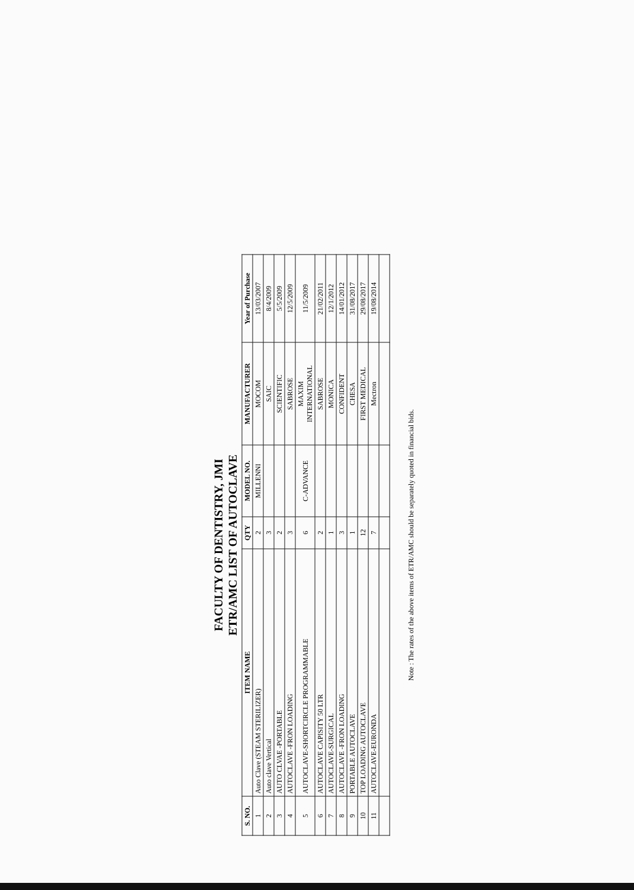FACULTY OF DENTISTRY, JMI
ETR/AMC LIST OF AUTOCLAVE
| S. NO. | ITEM NAME | QTY | MODEL NO. | MANUFACTURER | Year of Purchase |
| --- | --- | --- | --- | --- | --- |
| 1 | Auto Clave (STEAM STERILIZER) | 2 | MILLENNI | MOCOM | 13/03/2007 |
| 2 | Auto clave Vertical | 3 | | SAIC | 8/4/2009 |
| 3 | AUTO CLVAE -PORTABLE | 2 | | SCIENTIFIC | 5/5/2009 |
| 4 | AUTOCLAVE -FRON LOADING | 3 | | SABROSE | 12/5/2009 |
| 5 | AUTOCLAVE-SHORTCIRCLE PROGRAMMABLE | 6 | C-ADVANCE | MAXIM INTERNATIONAL | 11/5/2009 |
| 6 | AUTOCLAVE CAPISITY 50 LTR | 2 | | SABROSE | 21/02/2011 |
| 7 | AUTOCLAVE-SURGICAL | 1 | | MONICA | 12/1/2012 |
| 8 | AUTOCLAVE -FRON LOADING | 3 | | CONFIDENT | 14/01/2012 |
| 9 | PORTABLE AUTOCLAVE | 1 | | CHESA | 31/08/2017 |
| 10 | TOP LOADING AUTOCLAVE | 12 | | FIRST MEDICAL | 29/08/2017 |
| 11 | AUTOCLAVE-EURONDA | 7 | | Mectron | 19/08/2014 |
Note : The rates of the above items of ETR/AMC should be separately quoted in financial bids.